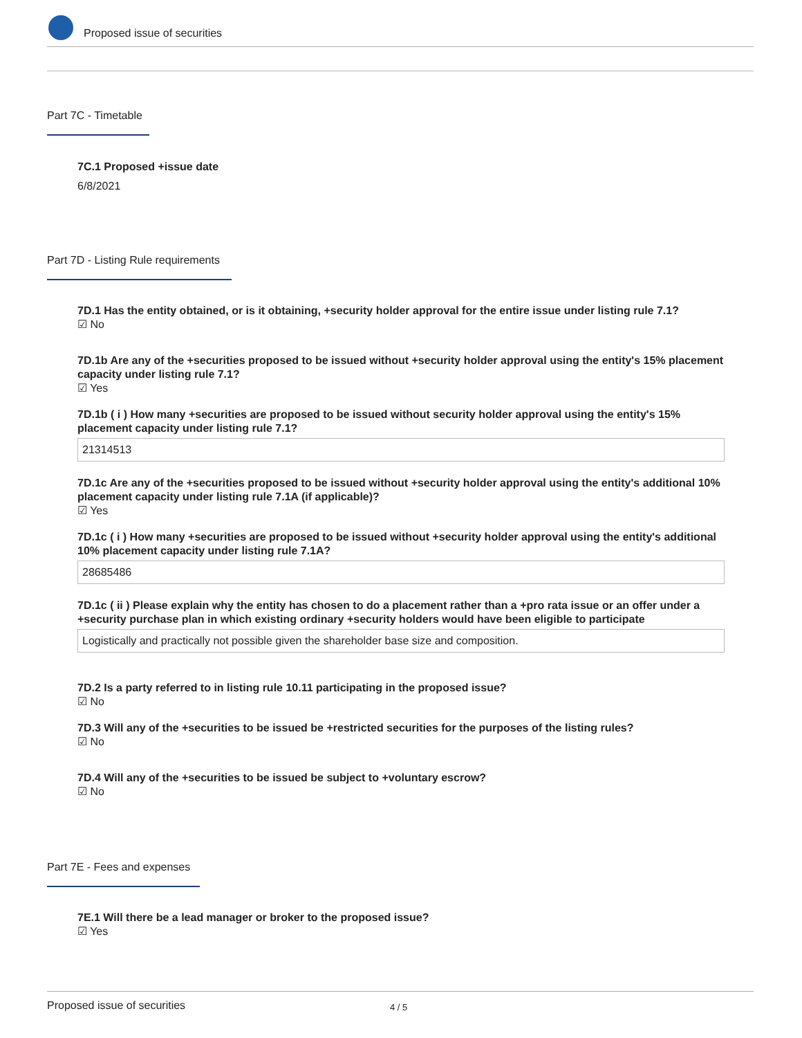Proposed issue of securities
Part 7C - Timetable
7C.1 Proposed +issue date
6/8/2021
Part 7D - Listing Rule requirements
7D.1 Has the entity obtained, or is it obtaining, +security holder approval for the entire issue under listing rule 7.1?
☑ No
7D.1b Are any of the +securities proposed to be issued without +security holder approval using the entity's 15% placement capacity under listing rule 7.1?
☑ Yes
7D.1b ( i ) How many +securities are proposed to be issued without security holder approval using the entity's 15% placement capacity under listing rule 7.1?
21314513
7D.1c Are any of the +securities proposed to be issued without +security holder approval using the entity's additional 10% placement capacity under listing rule 7.1A (if applicable)?
☑ Yes
7D.1c ( i ) How many +securities are proposed to be issued without +security holder approval using the entity's additional 10% placement capacity under listing rule 7.1A?
28685486
7D.1c ( ii ) Please explain why the entity has chosen to do a placement rather than a +pro rata issue or an offer under a +security purchase plan in which existing ordinary +security holders would have been eligible to participate
Logistically and practically not possible given the shareholder base size and composition.
7D.2 Is a party referred to in listing rule 10.11 participating in the proposed issue?
☑ No
7D.3 Will any of the +securities to be issued be +restricted securities for the purposes of the listing rules?
☑ No
7D.4 Will any of the +securities to be issued be subject to +voluntary escrow?
☑ No
Part 7E - Fees and expenses
7E.1 Will there be a lead manager or broker to the proposed issue?
☑ Yes
Proposed issue of securities 4 / 5